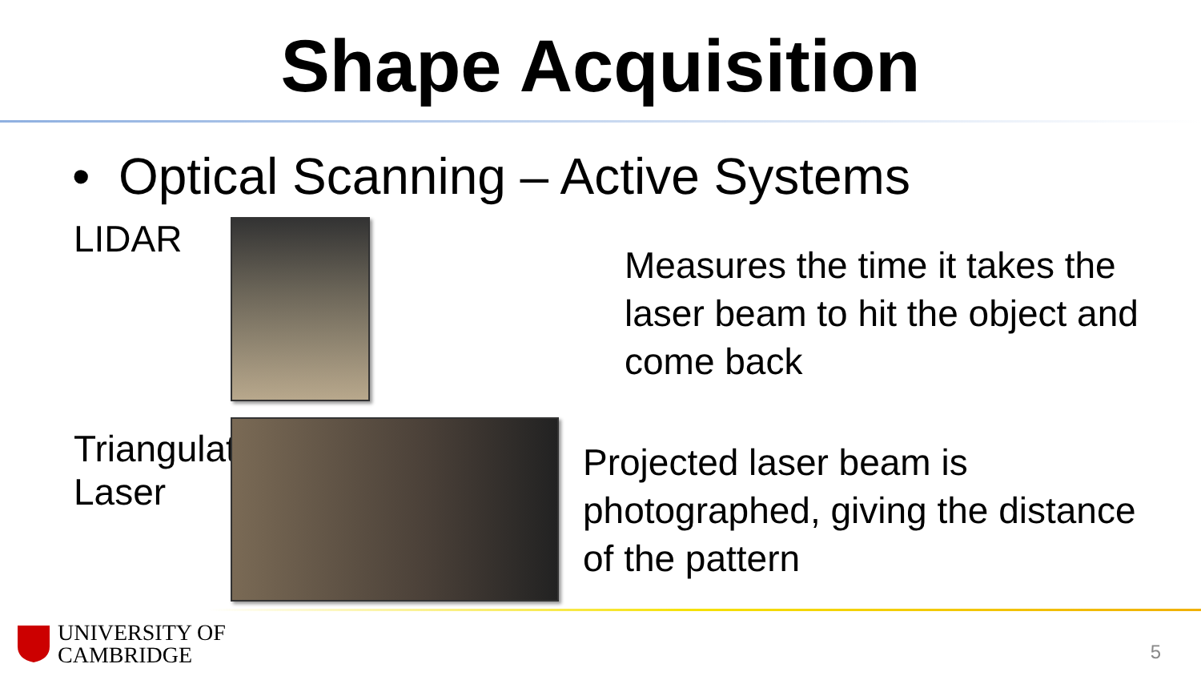Shape Acquisition
• Optical Scanning – Active Systems
LIDAR
Measures the time it takes the laser beam to hit the object and come back
Triangulation Laser
Projected laser beam is photographed, giving the distance of the pattern
UNIVERSITY OF
CAMBRIDGE
5